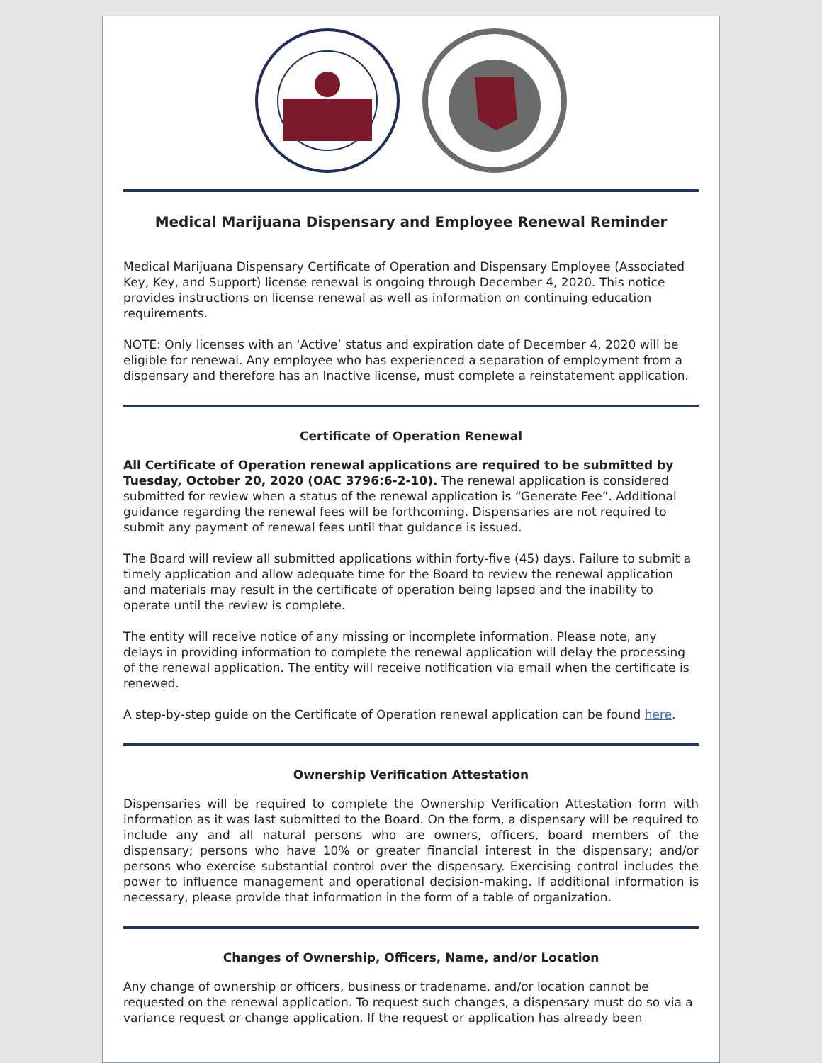Medical Marijuana Dispensary and Employee Renewal Reminder
Medical Marijuana Dispensary Certificate of Operation and Dispensary Employee (Associated Key, Key, and Support) license renewal is ongoing through December 4, 2020. This notice provides instructions on license renewal as well as information on continuing education requirements.
NOTE: Only licenses with an ‘Active’ status and expiration date of December 4, 2020 will be eligible for renewal. Any employee who has experienced a separation of employment from a dispensary and therefore has an Inactive license, must complete a reinstatement application.
Certificate of Operation Renewal
All Certificate of Operation renewal applications are required to be submitted by Tuesday, October 20, 2020 (OAC 3796:6-2-10). The renewal application is considered submitted for review when a status of the renewal application is “Generate Fee”. Additional guidance regarding the renewal fees will be forthcoming. Dispensaries are not required to submit any payment of renewal fees until that guidance is issued.
The Board will review all submitted applications within forty-five (45) days. Failure to submit a timely application and allow adequate time for the Board to review the renewal application and materials may result in the certificate of operation being lapsed and the inability to operate until the review is complete.
The entity will receive notice of any missing or incomplete information. Please note, any delays in providing information to complete the renewal application will delay the processing of the renewal application. The entity will receive notification via email when the certificate is renewed.
A step-by-step guide on the Certificate of Operation renewal application can be found here.
Ownership Verification Attestation
Dispensaries will be required to complete the Ownership Verification Attestation form with information as it was last submitted to the Board. On the form, a dispensary will be required to include any and all natural persons who are owners, officers, board members of the dispensary; persons who have 10% or greater financial interest in the dispensary; and/or persons who exercise substantial control over the dispensary. Exercising control includes the power to influence management and operational decision-making. If additional information is necessary, please provide that information in the form of a table of organization.
Changes of Ownership, Officers, Name, and/or Location
Any change of ownership or officers, business or tradename, and/or location cannot be requested on the renewal application. To request such changes, a dispensary must do so via a variance request or change application. If the request or application has already been